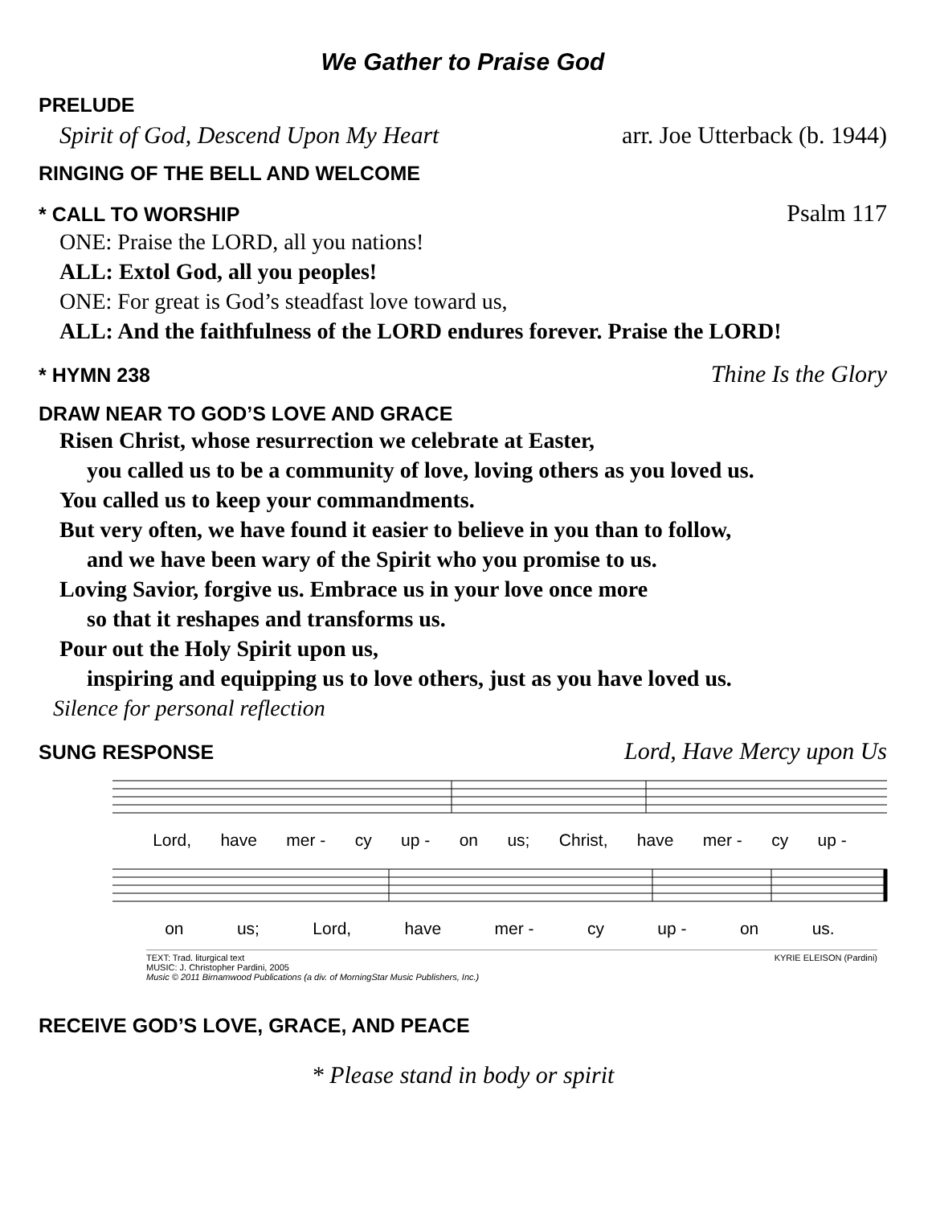We Gather to Praise God
PRELUDE
Spirit of God, Descend Upon My Heart arr. Joe Utterback (b. 1944)
RINGING OF THE BELL AND WELCOME
* CALL TO WORSHIP Psalm 117
ONE: Praise the LORD, all you nations!
ALL: Extol God, all you peoples!
ONE: For great is God’s steadfast love toward us,
ALL: And the faithfulness of the LORD endures forever. Praise the LORD!
* HYMN 238 Thine Is the Glory
DRAW NEAR TO GOD’S LOVE AND GRACE
Risen Christ, whose resurrection we celebrate at Easter,
you called us to be a community of love, loving others as you loved us.
You called us to keep your commandments.
But very often, we have found it easier to believe in you than to follow,
and we have been wary of the Spirit who you promise to us.
Loving Savior, forgive us. Embrace us in your love once more
so that it reshapes and transforms us.
Pour out the Holy Spirit upon us,
inspiring and equipping us to love others, just as you have loved us.
Silence for personal reflection
SUNG RESPONSE Lord, Have Mercy upon Us
Lord, have mer - cy up - on us; Christ, have mer - cy up -
on us; Lord, have mer - cy up - on us.
TEXT: Trad. liturgical text
MUSIC: J. Christopher Pardini, 2005
Music © 2011 Birnamwood Publications (a div. of MorningStar Music Publishers, Inc.)
KYRIE ELEISON (Pardini)
RECEIVE GOD’S LOVE, GRACE, AND PEACE
* Please stand in body or spirit